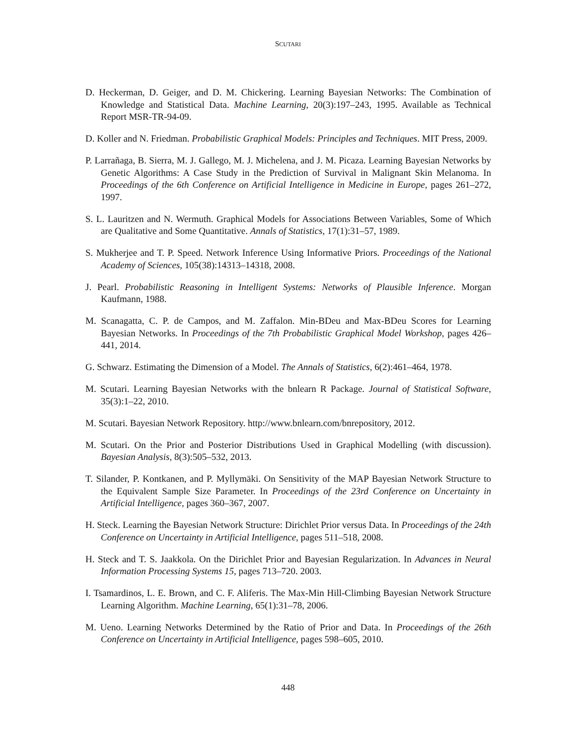SCUTARI
D. Heckerman, D. Geiger, and D. M. Chickering. Learning Bayesian Networks: The Combination of Knowledge and Statistical Data. Machine Learning, 20(3):197–243, 1995. Available as Technical Report MSR-TR-94-09.
D. Koller and N. Friedman. Probabilistic Graphical Models: Principles and Techniques. MIT Press, 2009.
P. Larrañaga, B. Sierra, M. J. Gallego, M. J. Michelena, and J. M. Picaza. Learning Bayesian Networks by Genetic Algorithms: A Case Study in the Prediction of Survival in Malignant Skin Melanoma. In Proceedings of the 6th Conference on Artificial Intelligence in Medicine in Europe, pages 261–272, 1997.
S. L. Lauritzen and N. Wermuth. Graphical Models for Associations Between Variables, Some of Which are Qualitative and Some Quantitative. Annals of Statistics, 17(1):31–57, 1989.
S. Mukherjee and T. P. Speed. Network Inference Using Informative Priors. Proceedings of the National Academy of Sciences, 105(38):14313–14318, 2008.
J. Pearl. Probabilistic Reasoning in Intelligent Systems: Networks of Plausible Inference. Morgan Kaufmann, 1988.
M. Scanagatta, C. P. de Campos, and M. Zaffalon. Min-BDeu and Max-BDeu Scores for Learning Bayesian Networks. In Proceedings of the 7th Probabilistic Graphical Model Workshop, pages 426–441, 2014.
G. Schwarz. Estimating the Dimension of a Model. The Annals of Statistics, 6(2):461–464, 1978.
M. Scutari. Learning Bayesian Networks with the bnlearn R Package. Journal of Statistical Software, 35(3):1–22, 2010.
M. Scutari. Bayesian Network Repository. http://www.bnlearn.com/bnrepository, 2012.
M. Scutari. On the Prior and Posterior Distributions Used in Graphical Modelling (with discussion). Bayesian Analysis, 8(3):505–532, 2013.
T. Silander, P. Kontkanen, and P. Myllymäki. On Sensitivity of the MAP Bayesian Network Structure to the Equivalent Sample Size Parameter. In Proceedings of the 23rd Conference on Uncertainty in Artificial Intelligence, pages 360–367, 2007.
H. Steck. Learning the Bayesian Network Structure: Dirichlet Prior versus Data. In Proceedings of the 24th Conference on Uncertainty in Artificial Intelligence, pages 511–518, 2008.
H. Steck and T. S. Jaakkola. On the Dirichlet Prior and Bayesian Regularization. In Advances in Neural Information Processing Systems 15, pages 713–720. 2003.
I. Tsamardinos, L. E. Brown, and C. F. Aliferis. The Max-Min Hill-Climbing Bayesian Network Structure Learning Algorithm. Machine Learning, 65(1):31–78, 2006.
M. Ueno. Learning Networks Determined by the Ratio of Prior and Data. In Proceedings of the 26th Conference on Uncertainty in Artificial Intelligence, pages 598–605, 2010.
448